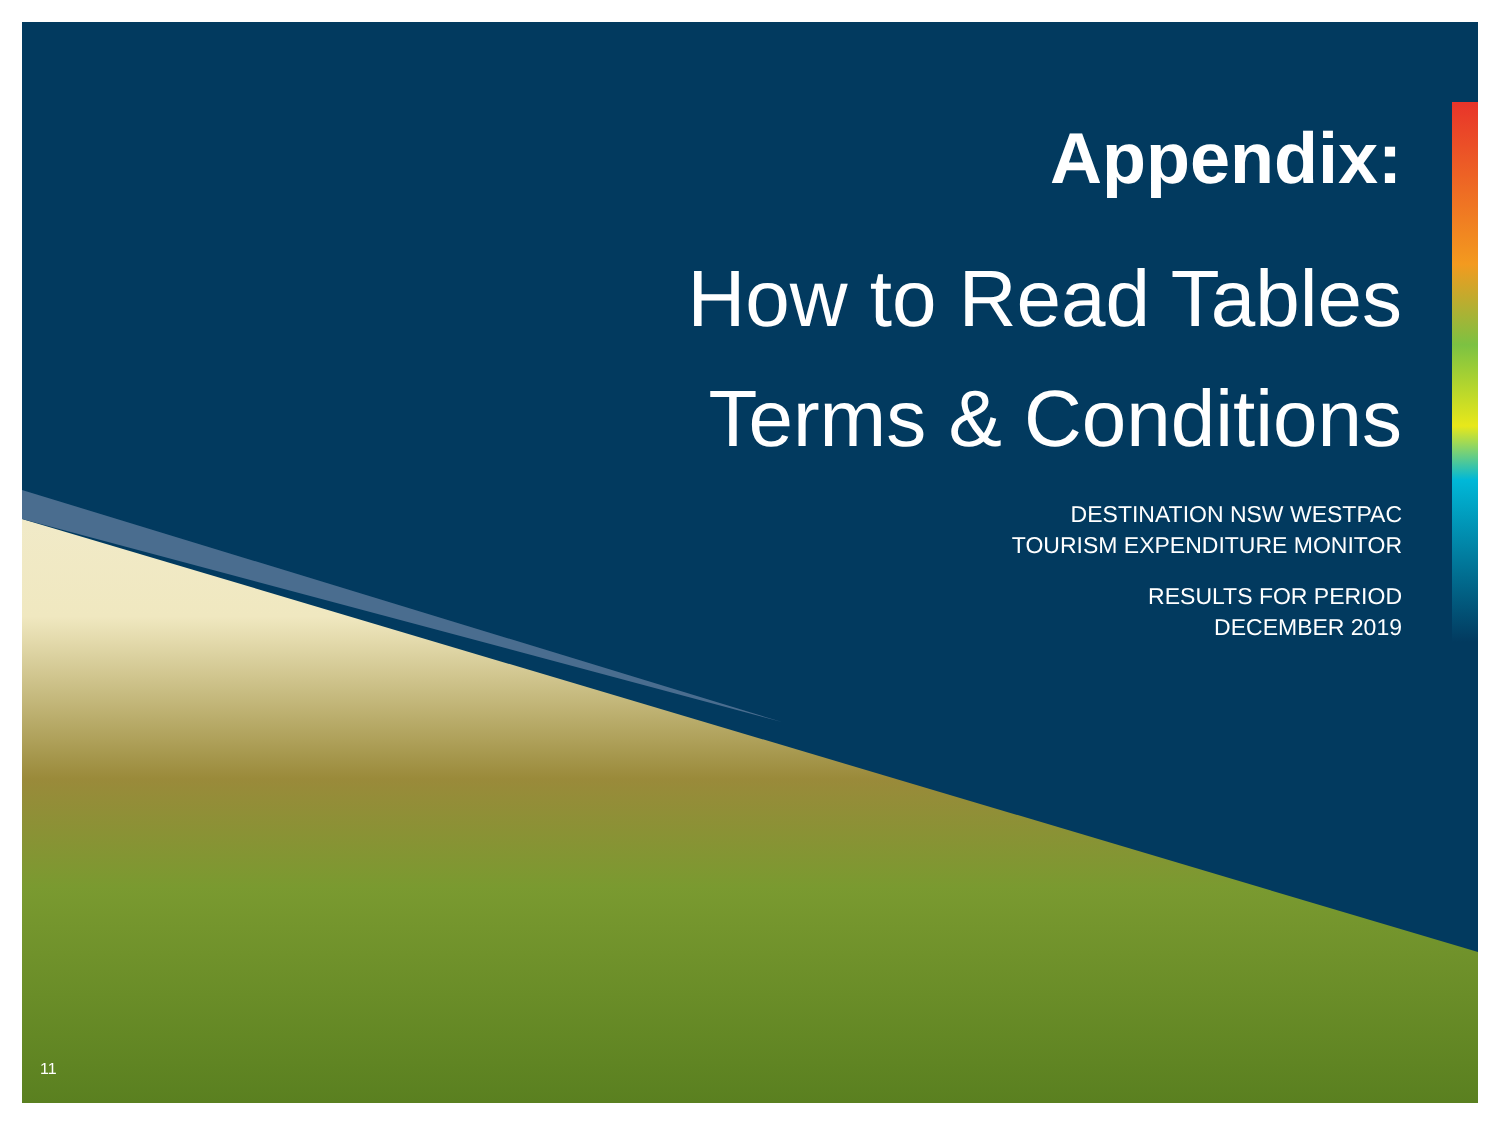Appendix:
How to Read Tables
Terms & Conditions
DESTINATION NSW WESTPAC
TOURISM EXPENDITURE MONITOR
RESULTS FOR PERIOD
DECEMBER 2019
11